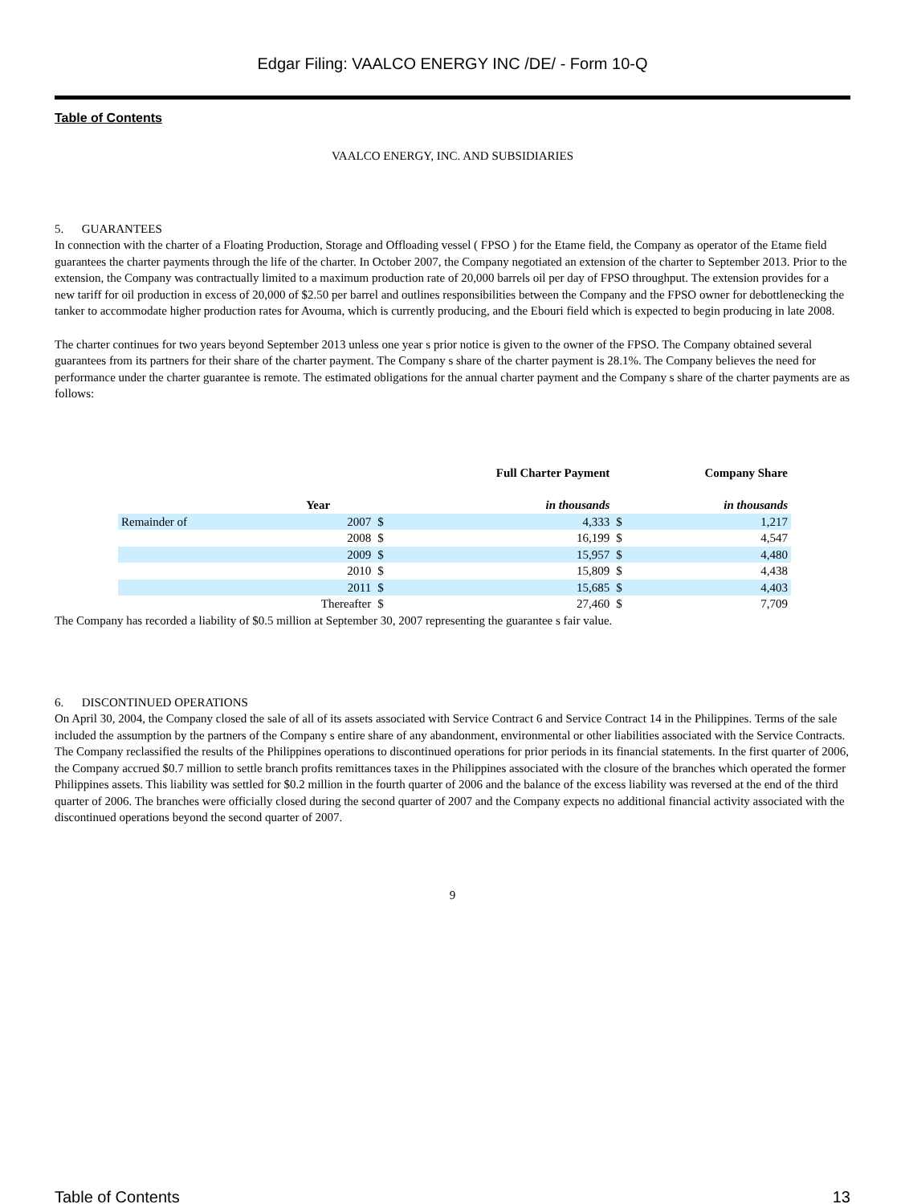Edgar Filing: VAALCO ENERGY INC /DE/ - Form 10-Q
Table of Contents
VAALCO ENERGY, INC. AND SUBSIDIARIES
5. GUARANTEES
In connection with the charter of a Floating Production, Storage and Offloading vessel ( FPSO ) for the Etame field, the Company as operator of the Etame field guarantees the charter payments through the life of the charter. In October 2007, the Company negotiated an extension of the charter to September 2013. Prior to the extension, the Company was contractually limited to a maximum production rate of 20,000 barrels oil per day of FPSO throughput. The extension provides for a new tariff for oil production in excess of 20,000 of $2.50 per barrel and outlines responsibilities between the Company and the FPSO owner for debottlenecking the tanker to accommodate higher production rates for Avouma, which is currently producing, and the Ebouri field which is expected to begin producing in late 2008.
The charter continues for two years beyond September 2013 unless one year s prior notice is given to the owner of the FPSO. The Company obtained several guarantees from its partners for their share of the charter payment. The Company s share of the charter payment is 28.1%. The Company believes the need for performance under the charter guarantee is remote. The estimated obligations for the annual charter payment and the Company s share of the charter payments are as follows:
| | | Full Charter Payment | | Company Share | |
| --- | --- | --- | --- | --- | --- |
| | Year | in thousands | | in thousands | |
| Remainder of | 2007 | $ | 4,333 | $ | 1,217 |
| | 2008 | $ | 16,199 | $ | 4,547 |
| | 2009 | $ | 15,957 | $ | 4,480 |
| | 2010 | $ | 15,809 | $ | 4,438 |
| | 2011 | $ | 15,685 | $ | 4,403 |
| | Thereafter | $ | 27,460 | $ | 7,709 |
The Company has recorded a liability of $0.5 million at September 30, 2007 representing the guarantee s fair value.
6. DISCONTINUED OPERATIONS
On April 30, 2004, the Company closed the sale of all of its assets associated with Service Contract 6 and Service Contract 14 in the Philippines. Terms of the sale included the assumption by the partners of the Company s entire share of any abandonment, environmental or other liabilities associated with the Service Contracts. The Company reclassified the results of the Philippines operations to discontinued operations for prior periods in its financial statements. In the first quarter of 2006, the Company accrued $0.7 million to settle branch profits remittances taxes in the Philippines associated with the closure of the branches which operated the former Philippines assets. This liability was settled for $0.2 million in the fourth quarter of 2006 and the balance of the excess liability was reversed at the end of the third quarter of 2006. The branches were officially closed during the second quarter of 2007 and the Company expects no additional financial activity associated with the discontinued operations beyond the second quarter of 2007.
9
Table of Contents 13